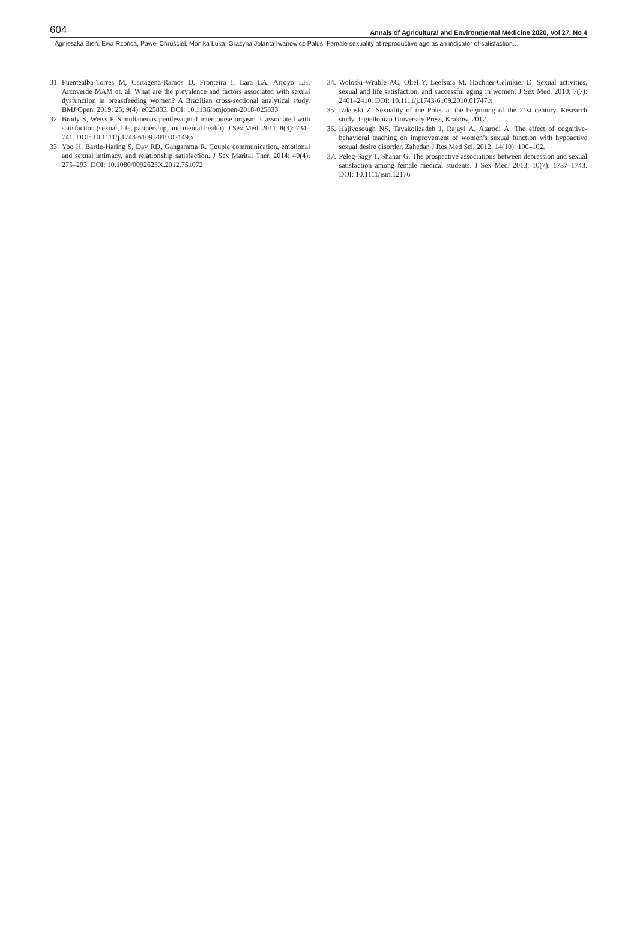604 Annals of Agricultural and Environmental Medicine 2020, Vol 27, No 4
Agnieszka Bień, Ewa Rzońca, Paweł Chruściel, Monika Łuka, Grażyna Jolanta Iwanowicz-Palus. Female sexuality at reproductive age as an indicator of satisfaction…
31. Fuentealba-Torres M, Cartagena-Ramos D, Fronteira I, Lara LA, Arroyo LH, Arcoverde MAM et. al: What are the prevalence and factors associated with sexual dysfunction in breastfeeding women? A Brazilian cross-sectional analytical study. BMJ Open. 2019; 25; 9(4): e025833. DOI: 10.1136/bmjopen-2018-025833
32. Brody S, Weiss P. Simultaneous penilevaginal intercourse orgasm is associated with satisfaction (sexual, life, partnership, and mental health). J Sex Med. 2011; 8(3): 734–741. DOI: 10.1111/j.1743-6109.2010.02149.x
33. Yoo H, Bartle-Haring S, Day RD, Gangamma R. Couple communication, emotional and sexual intimacy, and relationship satisfaction. J Sex Marital Ther. 2014; 40(4): 275–293. DOI: 10.1080/0092623X.2012.751072
34. Woloski-Wruble AC, Oliel Y, Leefsma M, Hochner-Celnikier D. Sexual activities, sexual and life satisfaction, and successful aging in women. J Sex Med. 2010; 7(7): 2401–2410. DOI: 10.1111/j.1743-6109.2010.01747.x
35. Izdebski Z. Sexuality of the Poles at the beginning of the 21st century. Research study. Jagiellonian University Press, Kraków, 2012.
36. Hajivosough NS, Tavakolizadeh J, Rajayi A, Atarodi A. The effect of cognitive-behavioral teaching on improvement of women’s sexual function with hypoactive sexual desire disorder. Zahedan J Res Med Sci. 2012; 14(10): 100–102.
37. Peleg-Sagy T, Shahar G. The prospective associations between depression and sexual satisfaction among female medical students. J Sex Med. 2013; 10(7): 1737–1743. DOI: 10.1111/jsm.12176